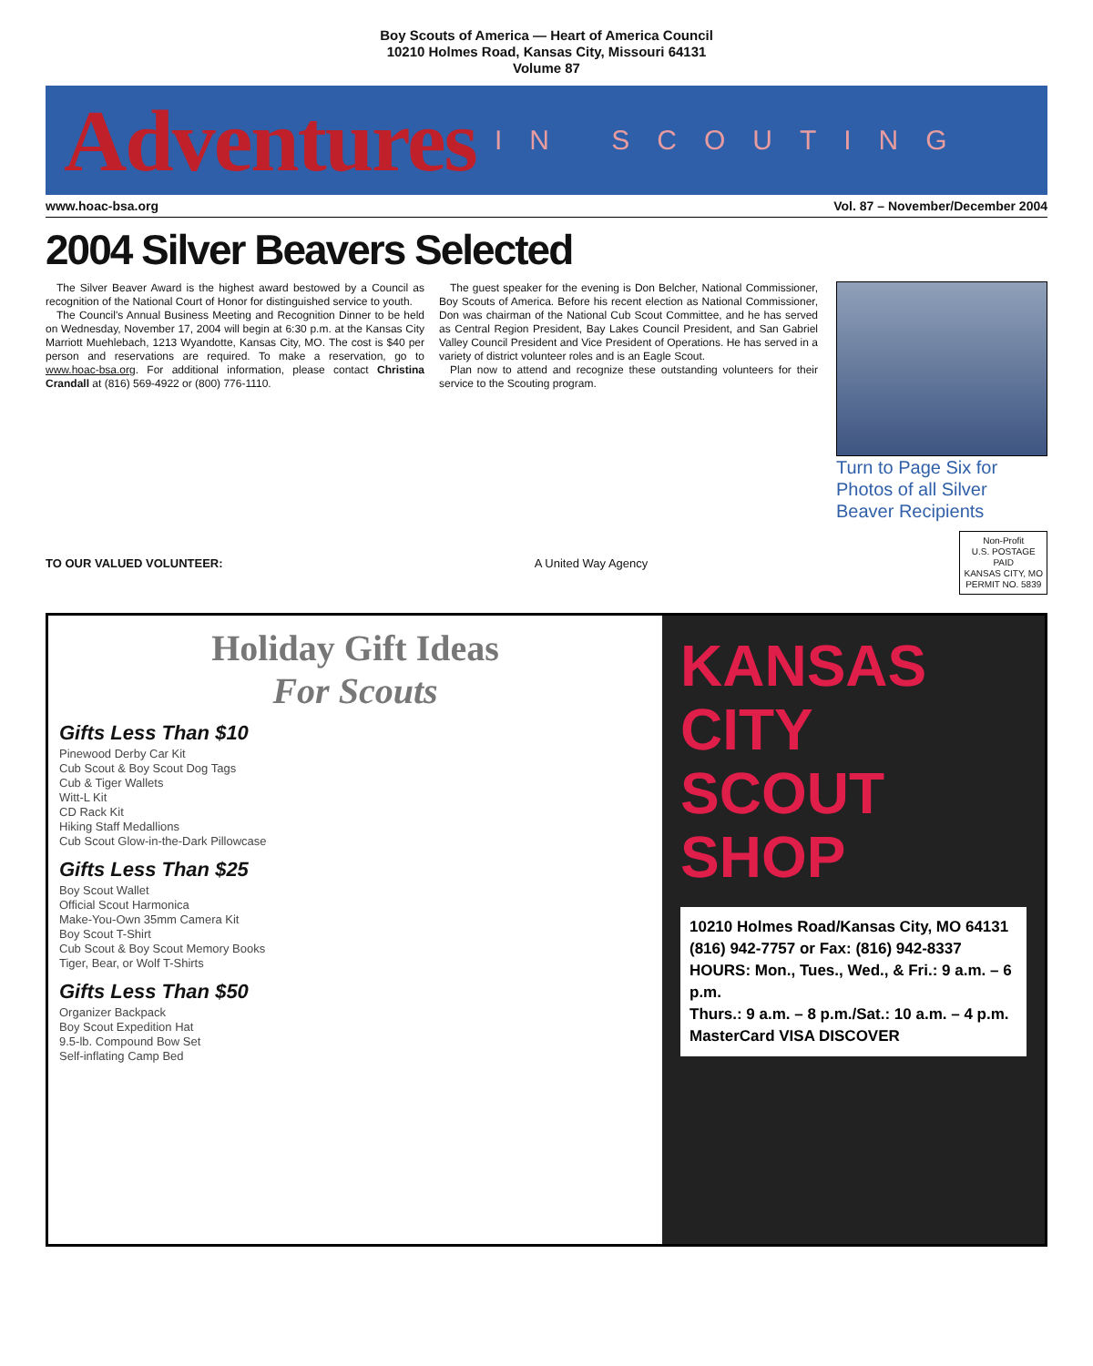Boy Scouts of America — Heart of America Council
10210 Holmes Road, Kansas City, Missouri 64131
Volume 87
Adventures
IN SCOUTING
www.hoac-bsa.org Vol. 87 – November/December 2004
2004 Silver Beavers Selected
The Silver Beaver Award is the highest award bestowed by a Council as recognition of the National Court of Honor for distinguished service to youth.
The Council's Annual Business Meeting and Recognition Dinner to be held on Wednesday, November 17, 2004 will begin at 6:30 p.m. at the Kansas City Marriott Muehlebach, 1213 Wyandotte, Kansas City, MO. The cost is $40 per person and reservations are required. To make a reservation, go to www.hoac-bsa.org. For additional information, please contact Christina Crandall at (816) 569-4922 or (800) 776-1110.
The guest speaker for the evening is Don Belcher, National Commissioner, Boy Scouts of America. Before his recent election as National Commissioner, Don was chairman of the National Cub Scout Committee, and he has served as Central Region President, Bay Lakes Council President, and San Gabriel Valley Council President and Vice President of Operations. He has served in a variety of district volunteer roles and is an Eagle Scout.
Plan now to attend and recognize these outstanding volunteers for their service to the Scouting program.
Turn to Page Six for Photos of all Silver Beaver Recipients
TO OUR VALUED VOLUNTEER: A United Way Agency
Non-Profit
U.S. POSTAGE
PAID
KANSAS CITY, MO
PERMIT NO. 5839
Holiday Gift Ideas
For Scouts
Gifts Less Than $10
Pinewood Derby Car Kit
Cub Scout & Boy Scout Dog Tags
Cub & Tiger Wallets
Witt-L Kit
CD Rack Kit
Hiking Staff Medallions
Cub Scout Glow-in-the-Dark Pillowcase
Gifts Less Than $25
Boy Scout Wallet
Official Scout Harmonica
Make-You-Own 35mm Camera Kit
Boy Scout T-Shirt
Cub Scout & Boy Scout Memory Books
Tiger, Bear, or Wolf T-Shirts
Gifts Less Than $50
Organizer Backpack
Boy Scout Expedition Hat
9.5-lb. Compound Bow Set
Self-inflating Camp Bed
KANSAS CITY SCOUT SHOP
10210 Holmes Road/Kansas City, MO 64131
(816) 942-7757 or Fax: (816) 942-8337
HOURS: Mon., Tues., Wed., & Fri.: 9 a.m. – 6 p.m.
Thurs.: 9 a.m. – 8 p.m./Sat.: 10 a.m. – 4 p.m.
MasterCard VISA DISCOVER